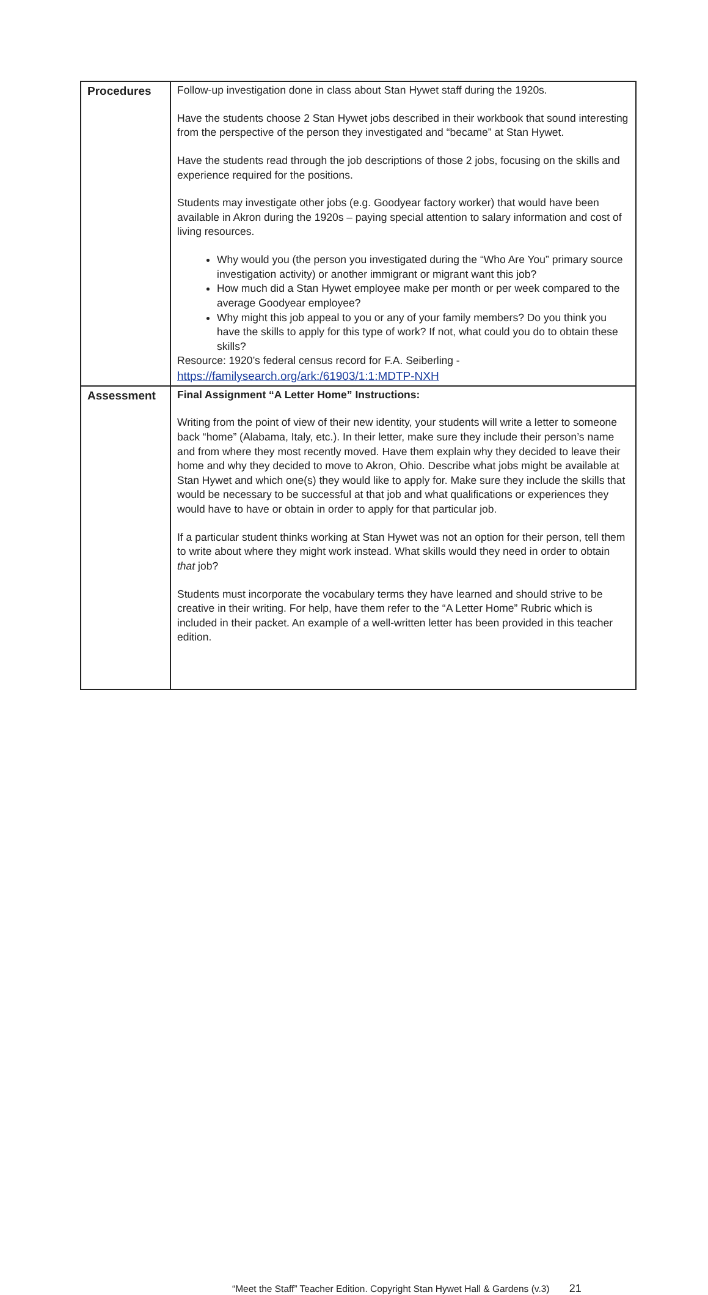| Procedures | Follow-up investigation done in class about Stan Hywet staff during the 1920s. Have the students choose 2 Stan Hywet jobs described in their workbook that sound interesting from the perspective of the person they investigated and “became” at Stan Hywet. Have the students read through the job descriptions of those 2 jobs, focusing on the skills and experience required for the positions. Students may investigate other jobs (e.g. Goodyear factory worker) that would have been available in Akron during the 1920s – paying special attention to salary information and cost of living resources. Why would you (the person you investigated during the “Who Are You” primary source investigation activity) or another immigrant or migrant want this job? How much did a Stan Hywet employee make per month or per week compared to the average Goodyear employee? Why might this job appeal to you or any of your family members? Do you think you have the skills to apply for this type of work? If not, what could you do to obtain these skills? Resource: 1920’s federal census record for F.A. Seiberling - https://familysearch.org/ark:/61903/1:1:MDTP-NXH |
| Assessment | Final Assignment “A Letter Home” Instructions: Writing from the point of view of their new identity, your students will write a letter to someone back “home” (Alabama, Italy, etc.). In their letter, make sure they include their person’s name and from where they most recently moved. Have them explain why they decided to leave their home and why they decided to move to Akron, Ohio. Describe what jobs might be available at Stan Hywet and which one(s) they would like to apply for. Make sure they include the skills that would be necessary to be successful at that job and what qualifications or experiences they would have to have or obtain in order to apply for that particular job. If a particular student thinks working at Stan Hywet was not an option for their person, tell them to write about where they might work instead. What skills would they need in order to obtain that job? Students must incorporate the vocabulary terms they have learned and should strive to be creative in their writing. For help, have them refer to the “A Letter Home” Rubric which is included in their packet. An example of a well-written letter has been provided in this teacher edition. |
“Meet the Staff” Teacher Edition. Copyright Stan Hywet Hall & Gardens (v.3) 21